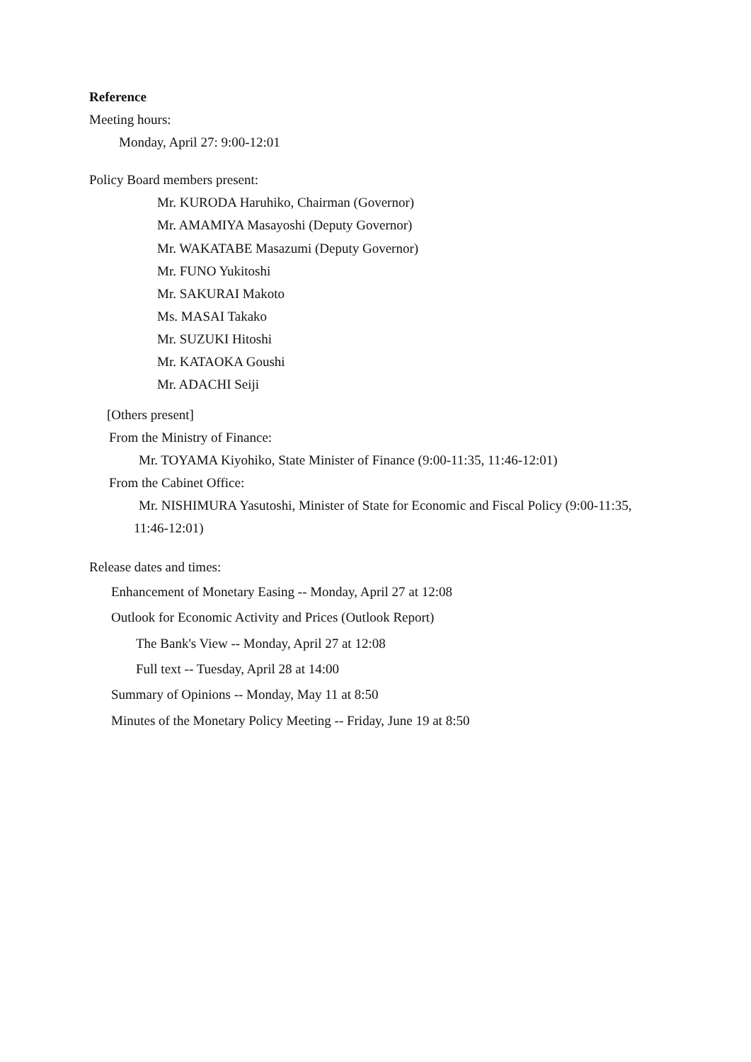Reference
Meeting hours:
Monday, April 27: 9:00-12:01
Policy Board members present:
Mr. KURODA Haruhiko, Chairman (Governor)
Mr. AMAMIYA Masayoshi (Deputy Governor)
Mr. WAKATABE Masazumi (Deputy Governor)
Mr. FUNO Yukitoshi
Mr. SAKURAI Makoto
Ms. MASAI Takako
Mr. SUZUKI Hitoshi
Mr. KATAOKA Goushi
Mr. ADACHI Seiji
[Others present]
From the Ministry of Finance:
Mr. TOYAMA Kiyohiko, State Minister of Finance (9:00-11:35, 11:46-12:01)
From the Cabinet Office:
Mr. NISHIMURA Yasutoshi, Minister of State for Economic and Fiscal Policy (9:00-11:35,
11:46-12:01)
Release dates and times:
Enhancement of Monetary Easing -- Monday, April 27 at 12:08
Outlook for Economic Activity and Prices (Outlook Report)
The Bank's View -- Monday, April 27 at 12:08
Full text -- Tuesday, April 28 at 14:00
Summary of Opinions -- Monday, May 11 at 8:50
Minutes of the Monetary Policy Meeting -- Friday, June 19 at 8:50